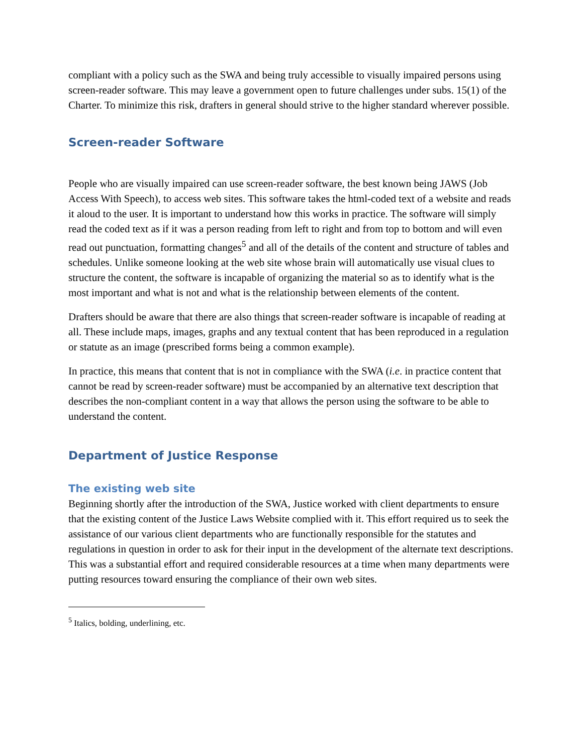compliant with a policy such as the SWA and being truly accessible to visually impaired persons using screen-reader software. This may leave a government open to future challenges under subs. 15(1) of the Charter. To minimize this risk, drafters in general should strive to the higher standard wherever possible.
Screen-reader Software
People who are visually impaired can use screen-reader software, the best known being JAWS (Job Access With Speech), to access web sites. This software takes the html-coded text of a website and reads it aloud to the user. It is important to understand how this works in practice. The software will simply read the coded text as if it was a person reading from left to right and from top to bottom and will even read out punctuation, formatting changes<sup>5</sup> and all of the details of the content and structure of tables and schedules. Unlike someone looking at the web site whose brain will automatically use visual clues to structure the content, the software is incapable of organizing the material so as to identify what is the most important and what is not and what is the relationship between elements of the content.
Drafters should be aware that there are also things that screen-reader software is incapable of reading at all. These include maps, images, graphs and any textual content that has been reproduced in a regulation or statute as an image (prescribed forms being a common example).
In practice, this means that content that is not in compliance with the SWA (i.e. in practice content that cannot be read by screen-reader software) must be accompanied by an alternative text description that describes the non-compliant content in a way that allows the person using the software to be able to understand the content.
Department of Justice Response
The existing web site
Beginning shortly after the introduction of the SWA, Justice worked with client departments to ensure that the existing content of the Justice Laws Website complied with it. This effort required us to seek the assistance of our various client departments who are functionally responsible for the statutes and regulations in question in order to ask for their input in the development of the alternate text descriptions. This was a substantial effort and required considerable resources at a time when many departments were putting resources toward ensuring the compliance of their own web sites.
<sup>5</sup> Italics, bolding, underlining, etc.